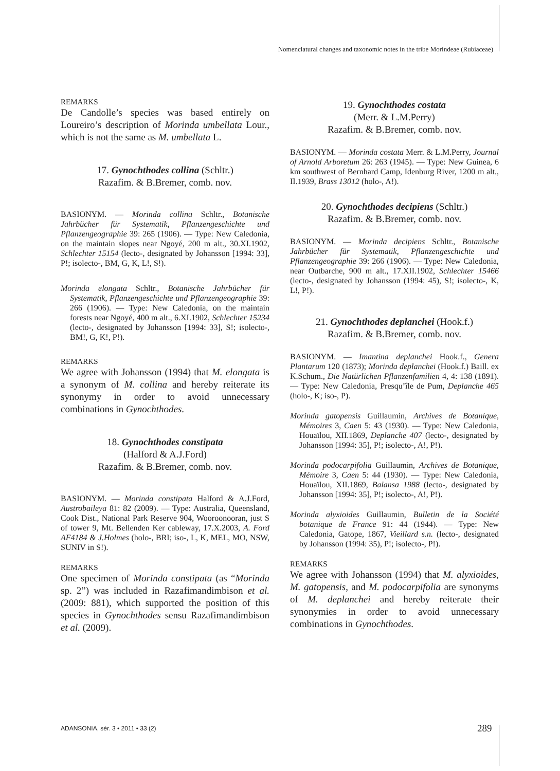Nomenclatural changes and taxonomic notes in the tribe Morindeae (Rubiaceae)
REMARKS
De Candolle’s species was based entirely on Loureiro’s description of Morinda umbellata Lour., which is not the same as M. umbellata L.
17. Gynochthodes collina (Schltr.)
Razafim. & B.Bremer, comb. nov.
BASIONYM. — Morinda collina Schltr., Botanische Jahrbücher für Systematik, Pflanzengeschichte und Pflanzengeographie 39: 265 (1906). — Type: New Caledonia, on the maintain slopes near Ngoyé, 200 m alt., 30.XI.1902, Schlechter 15154 (lecto-, designated by Johansson [1994: 33], P!; isolecto-, BM, G, K, L!, S!).
Morinda elongata Schltr., Botanische Jahrbücher für Systematik, Pflanzengeschichte und Pflanzengeographie 39: 266 (1906). — Type: New Caledonia, on the maintain forests near Ngoyé, 400 m alt., 6.XI.1902, Schlechter 15234 (lecto-, designated by Johansson [1994: 33], S!; isolecto-, BM!, G, K!, P!).
REMARKS
We agree with Johansson (1994) that M. elongata is a synonym of M. collina and hereby reiterate its synonymy in order to avoid unnecessary combinations in Gynochthodes.
18. Gynochthodes constipata
(Halford & A.J.Ford)
Razafim. & B.Bremer, comb. nov.
BASIONYM. — Morinda constipata Halford & A.J.Ford, Austrobaileya 81: 82 (2009). — Type: Australia, Queensland, Cook Dist., National Park Reserve 904, Wooroonooran, just S of tower 9, Mt. Bellenden Ker cableway, 17.X.2003, A. Ford AF4184 & J.Holmes (holo-, BRI; iso-, L, K, MEL, MO, NSW, SUNIV in S!).
REMARKS
One specimen of Morinda constipata (as “Morinda sp. 2”) was included in Razafimandimbison et al. (2009: 881), which supported the position of this species in Gynochthodes sensu Razafimandimbison et al. (2009).
19. Gynochthodes costata
(Merr. & L.M.Perry)
Razafim. & B.Bremer, comb. nov.
BASIONYM. — Morinda costata Merr. & L.M.Perry, Journal of Arnold Arboretum 26: 263 (1945). — Type: New Guinea, 6 km southwest of Bernhard Camp, Idenburg River, 1200 m alt., II.1939, Brass 13012 (holo-, A!).
20. Gynochthodes decipiens (Schltr.)
Razafim. & B.Bremer, comb. nov.
BASIONYM. — Morinda decipiens Schltr., Botanische Jahrbücher für Systematik, Pflanzengeschichte und Pflanzengeographie 39: 266 (1906). — Type: New Caledonia, near Outbarche, 900 m alt., 17.XII.1902, Schlechter 15466 (lecto-, designated by Johansson (1994: 45), S!; isolecto-, K, L!, P!).
21. Gynochthodes deplanchei (Hook.f.)
Razafim. & B.Bremer, comb. nov.
BASIONYM. — Imantina deplanchei Hook.f., Genera Plantarum 120 (1873); Morinda deplanchei (Hook.f.) Baill. ex K.Schum., Die Natürlichen Pflanzenfamilien 4, 4: 138 (1891). — Type: New Caledonia, Presqu’île de Pum, Deplanche 465 (holo-, K; iso-, P).
Morinda gatopensis Guillaumin, Archives de Botanique, Mémoires 3, Caen 5: 43 (1930). — Type: New Caledonia, Houaïlou, XII.1869, Deplanche 407 (lecto-, designated by Johansson [1994: 35], P!; isolecto-, A!, P!).
Morinda podocarpifolia Guillaumin, Archives de Botanique, Mémoire 3, Caen 5: 44 (1930). — Type: New Caledonia, Houaïlou, XII.1869, Balansa 1988 (lecto-, designated by Johansson [1994: 35], P!; isolecto-, A!, P!).
Morinda alyxioides Guillaumin, Bulletin de la Société botanique de France 91: 44 (1944). — Type: New Caledonia, Gatope, 1867, Vieillard s.n. (lecto-, designated by Johansson (1994: 35), P!; isolecto-, P!).
REMARKS
We agree with Johansson (1994) that M. alyxioides, M. gatopensis, and M. podocarpifolia are synonyms of M. deplanchei and hereby reiterate their synonymies in order to avoid unnecessary combinations in Gynochthodes.
ADANSONIA, sér. 3 • 2011 • 33 (2)
289